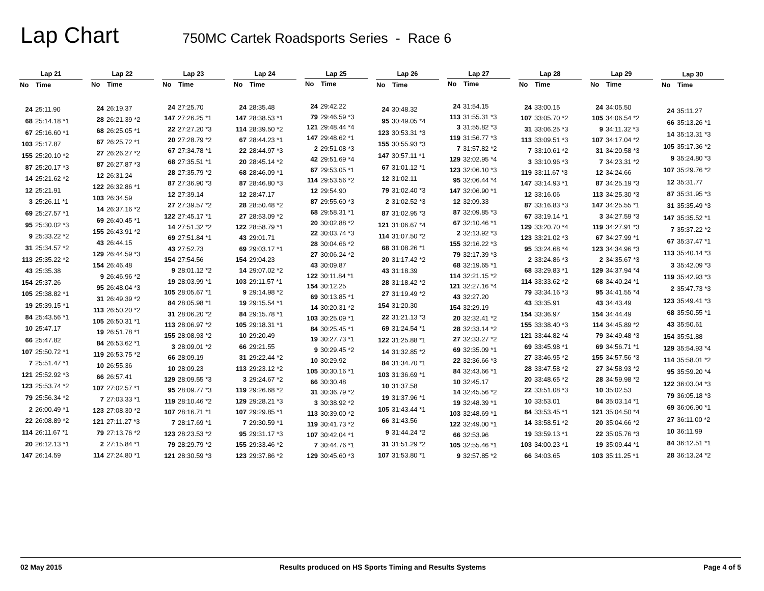Lap Chart
750MC Cartek Roadsports Series - Race 6
| Lap 21 | |
| --- | --- |
| No | Time |
| 24 | 25:11.90 |
| 68 | 25:14.18 *1 |
| 67 | 25:16.60 *1 |
| 103 | 25:17.87 |
| 155 | 25:20.10 *2 |
| 87 | 25:20.17 *3 |
| 14 | 25:21.62 *2 |
| 12 | 25:21.91 |
| 3 | 25:26.11 *1 |
| 69 | 25:27.57 *1 |
| 95 | 25:30.02 *3 |
| 9 | 25:33.22 *2 |
| 31 | 25:34.57 *2 |
| 113 | 25:35.22 *2 |
| 43 | 25:35.38 |
| 154 | 25:37.26 |
| 105 | 25:38.82 *1 |
| 19 | 25:39.15 *1 |
| 84 | 25:43.56 *1 |
| 10 | 25:47.17 |
| 66 | 25:47.82 |
| 107 | 25:50.72 *1 |
| 7 | 25:51.47 *1 |
| 121 | 25:52.92 *3 |
| 123 | 25:53.74 *2 |
| 79 | 25:56.34 *2 |
| 2 | 26:00.49 *1 |
| 22 | 26:08.89 *2 |
| 114 | 26:11.67 *1 |
| 20 | 26:12.13 *1 |
| 147 | 26:14.59 |
| Lap 22 | |
| --- | --- |
| No | Time |
| 24 | 26:19.37 |
| 28 | 26:21.39 *2 |
| 68 | 26:25.05 *1 |
| 67 | 26:25.72 *1 |
| 27 | 26:26.27 *2 |
| 87 | 26:27.87 *3 |
| 12 | 26:31.24 |
| 122 | 26:32.86 *1 |
| 103 | 26:34.59 |
| 14 | 26:37.16 *2 |
| 69 | 26:40.45 *1 |
| 155 | 26:43.91 *2 |
| 43 | 26:44.15 |
| 129 | 26:44.59 *3 |
| 154 | 26:46.48 |
| 9 | 26:46.96 *2 |
| 95 | 26:48.04 *3 |
| 31 | 26:49.39 *2 |
| 113 | 26:50.20 *2 |
| 105 | 26:50.31 *1 |
| 19 | 26:51.78 *1 |
| 84 | 26:53.62 *1 |
| 119 | 26:53.75 *2 |
| 10 | 26:55.36 |
| 66 | 26:57.41 |
| 107 | 27:02.57 *1 |
| 7 | 27:03.33 *1 |
| 123 | 27:08.30 *2 |
| 121 | 27:11.27 *3 |
| 79 | 27:13.76 *2 |
| 2 | 27:15.84 *1 |
| 114 | 27:24.80 *1 |
| Lap 23 | |
| --- | --- |
| No | Time |
| 24 | 27:25.70 |
| 147 | 27:26.25 *1 |
| 22 | 27:27.20 *3 |
| 20 | 27:28.79 *2 |
| 67 | 27:34.78 *1 |
| 68 | 27:35.51 *1 |
| 28 | 27:35.79 *2 |
| 87 | 27:36.90 *3 |
| 12 | 27:39.14 |
| 27 | 27:39.57 *2 |
| 122 | 27:45.17 *1 |
| 14 | 27:51.32 *2 |
| 69 | 27:51.84 *1 |
| 43 | 27:52.73 |
| 154 | 27:54.56 |
| 9 | 28:01.12 *2 |
| 19 | 28:03.99 *1 |
| 105 | 28:05.67 *1 |
| 84 | 28:05.98 *1 |
| 31 | 28:06.20 *2 |
| 113 | 28:06.97 *2 |
| 155 | 28:08.93 *2 |
| 3 | 28:09.01 *2 |
| 66 | 28:09.19 |
| 10 | 28:09.23 |
| 129 | 28:09.55 *3 |
| 95 | 28:09.77 *3 |
| 119 | 28:10.46 *2 |
| 107 | 28:16.71 *1 |
| 7 | 28:17.69 *1 |
| 123 | 28:23.53 *2 |
| 79 | 28:29.79 *2 |
| 121 | 28:30.59 *3 |
| Lap 24 | |
| --- | --- |
| No | Time |
| 24 | 28:35.48 |
| 147 | 28:38.53 *1 |
| 114 | 28:39.50 *2 |
| 67 | 28:44.23 *1 |
| 22 | 28:44.97 *3 |
| 20 | 28:45.14 *2 |
| 68 | 28:46.09 *1 |
| 87 | 28:46.80 *3 |
| 12 | 28:47.17 |
| 28 | 28:50.48 *2 |
| 27 | 28:53.09 *2 |
| 122 | 28:58.79 *1 |
| 43 | 29:01.71 |
| 69 | 29:03.17 *1 |
| 154 | 29:04.23 |
| 14 | 29:07.02 *2 |
| 103 | 29:11.57 *1 |
| 9 | 29:14.98 *2 |
| 19 | 29:15.54 *1 |
| 84 | 29:15.78 *1 |
| 105 | 29:18.31 *1 |
| 10 | 29:20.49 |
| 66 | 29:21.55 |
| 31 | 29:22.44 *2 |
| 113 | 29:23.12 *2 |
| 3 | 29:24.67 *2 |
| 119 | 29:26.68 *2 |
| 129 | 29:28.21 *3 |
| 107 | 29:29.85 *1 |
| 7 | 29:30.59 *1 |
| 95 | 29:31.17 *3 |
| 155 | 29:33.46 *2 |
| 123 | 29:37.86 *2 |
| Lap 25 | |
| --- | --- |
| No | Time |
| 24 | 29:42.22 |
| 79 | 29:46.59 *3 |
| 121 | 29:48.44 *4 |
| 147 | 29:48.62 *1 |
| 2 | 29:51.08 *3 |
| 42 | 29:51.69 *4 |
| 67 | 29:53.05 *1 |
| 114 | 29:53.56 *2 |
| 12 | 29:54.90 |
| 87 | 29:55.60 *3 |
| 68 | 29:58.31 *1 |
| 20 | 30:02.88 *2 |
| 22 | 30:03.74 *3 |
| 28 | 30:04.66 *2 |
| 27 | 30:06.24 *2 |
| 43 | 30:09.87 |
| 122 | 30:11.84 *1 |
| 154 | 30:12.25 |
| 69 | 30:13.85 *1 |
| 14 | 30:20.31 *2 |
| 103 | 30:25.09 *1 |
| 84 | 30:25.45 *1 |
| 19 | 30:27.73 *1 |
| 9 | 30:29.45 *2 |
| 10 | 30:29.92 |
| 105 | 30:30.16 *1 |
| 66 | 30:30.48 |
| 31 | 30:36.79 *2 |
| 3 | 30:38.92 *2 |
| 113 | 30:39.00 *2 |
| 119 | 30:41.73 *2 |
| 107 | 30:42.04 *1 |
| 7 | 30:44.76 *1 |
| 129 | 30:45.60 *3 |
| Lap 26 | |
| --- | --- |
| No | Time |
| 24 | 30:48.32 |
| 95 | 30:49.05 *4 |
| 123 | 30:53.31 *3 |
| 155 | 30:55.93 *3 |
| 147 | 30:57.11 *1 |
| 67 | 31:01.12 *1 |
| 12 | 31:02.11 |
| 79 | 31:02.40 *3 |
| 2 | 31:02.52 *3 |
| 87 | 31:02.95 *3 |
| 121 | 31:06.67 *4 |
| 114 | 31:07.50 *2 |
| 68 | 31:08.26 *1 |
| 20 | 31:17.42 *2 |
| 43 | 31:18.39 |
| 28 | 31:18.42 *2 |
| 27 | 31:19.49 *2 |
| 154 | 31:20.30 |
| 22 | 31:21.13 *3 |
| 69 | 31:24.54 *1 |
| 122 | 31:25.88 *1 |
| 14 | 31:32.85 *2 |
| 84 | 31:34.70 *1 |
| 103 | 31:36.69 *1 |
| 10 | 31:37.58 |
| 19 | 31:37.96 *1 |
| 105 | 31:43.44 *1 |
| 66 | 31:43.56 |
| 9 | 31:44.24 *2 |
| 31 | 31:51.29 *2 |
| 107 | 31:53.80 *1 |
| Lap 27 | |
| --- | --- |
| No | Time |
| 24 | 31:54.15 |
| 113 | 31:55.31 *3 |
| 3 | 31:55.82 *3 |
| 119 | 31:56.77 *3 |
| 7 | 31:57.82 *2 |
| 129 | 32:02.95 *4 |
| 123 | 32:06.10 *3 |
| 95 | 32:06.44 *4 |
| 147 | 32:06.90 *1 |
| 12 | 32:09.33 |
| 87 | 32:09.85 *3 |
| 67 | 32:10.46 *1 |
| 2 | 32:13.92 *3 |
| 155 | 32:16.22 *3 |
| 79 | 32:17.39 *3 |
| 68 | 32:19.65 *1 |
| 114 | 32:21.15 *2 |
| 121 | 32:27.16 *4 |
| 43 | 32:27.20 |
| 154 | 32:29.19 |
| 20 | 32:32.41 *2 |
| 28 | 32:33.14 *2 |
| 27 | 32:33.27 *2 |
| 69 | 32:35.09 *1 |
| 22 | 32:36.66 *3 |
| 84 | 32:43.66 *1 |
| 10 | 32:45.17 |
| 14 | 32:45.56 *2 |
| 19 | 32:48.39 *1 |
| 103 | 32:48.69 *1 |
| 122 | 32:49.00 *1 |
| 66 | 32:53.96 |
| 105 | 32:55.46 *1 |
| 9 | 32:57.85 *2 |
| Lap 28 | |
| --- | --- |
| No | Time |
| 24 | 33:00.15 |
| 107 | 33:05.70 *2 |
| 31 | 33:06.25 *3 |
| 113 | 33:09.51 *3 |
| 7 | 33:10.61 *2 |
| 3 | 33:10.96 *3 |
| 119 | 33:11.67 *3 |
| 147 | 33:14.93 *1 |
| 12 | 33:16.06 |
| 87 | 33:16.83 *3 |
| 67 | 33:19.14 *1 |
| 129 | 33:20.70 *4 |
| 123 | 33:21.02 *3 |
| 95 | 33:24.68 *4 |
| 2 | 33:24.86 *3 |
| 68 | 33:29.83 *1 |
| 114 | 33:33.62 *2 |
| 79 | 33:34.16 *3 |
| 43 | 33:35.91 |
| 154 | 33:36.97 |
| 155 | 33:38.40 *3 |
| 121 | 33:44.82 *4 |
| 69 | 33:45.98 *1 |
| 27 | 33:46.95 *2 |
| 28 | 33:47.58 *2 |
| 20 | 33:48.65 *2 |
| 22 | 33:51.08 *3 |
| 10 | 33:53.01 |
| 84 | 33:53.45 *1 |
| 14 | 33:58.51 *2 |
| 19 | 33:59.13 *1 |
| 103 | 34:00.23 *1 |
| 66 | 34:03.65 |
| Lap 29 | |
| --- | --- |
| No | Time |
| 24 | 34:05.50 |
| 105 | 34:06.54 *2 |
| 9 | 34:11.32 *3 |
| 107 | 34:17.04 *2 |
| 31 | 34:20.58 *3 |
| 7 | 34:23.31 *2 |
| 12 | 34:24.66 |
| 87 | 34:25.19 *3 |
| 113 | 34:25.30 *3 |
| 147 | 34:25.55 *1 |
| 3 | 34:27.59 *3 |
| 119 | 34:27.91 *3 |
| 67 | 34:27.99 *1 |
| 123 | 34:34.96 *3 |
| 2 | 34:35.67 *3 |
| 129 | 34:37.94 *4 |
| 68 | 34:40.24 *1 |
| 95 | 34:41.55 *4 |
| 43 | 34:43.49 |
| 154 | 34:44.49 |
| 114 | 34:45.89 *2 |
| 79 | 34:49.48 *3 |
| 69 | 34:56.71 *1 |
| 155 | 34:57.56 *3 |
| 27 | 34:58.93 *2 |
| 28 | 34:59.98 *2 |
| 10 | 35:02.53 |
| 84 | 35:03.14 *1 |
| 121 | 35:04.50 *4 |
| 20 | 35:04.66 *2 |
| 22 | 35:05.76 *3 |
| 19 | 35:09.44 *1 |
| 103 | 35:11.25 *1 |
| Lap 30 | |
| --- | --- |
| No | Time |
| 24 | 35:11.27 |
| 66 | 35:13.26 *1 |
| 14 | 35:13.31 *3 |
| 105 | 35:17.36 *2 |
| 9 | 35:24.80 *3 |
| 107 | 35:29.76 *2 |
| 12 | 35:31.77 |
| 87 | 35:31.95 *3 |
| 31 | 35:35.49 *3 |
| 147 | 35:35.52 *1 |
| 7 | 35:37.22 *2 |
| 67 | 35:37.47 *1 |
| 113 | 35:40.14 *3 |
| 3 | 35:42.09 *3 |
| 119 | 35:42.93 *3 |
| 2 | 35:47.73 *3 |
| 123 | 35:49.41 *3 |
| 68 | 35:50.55 *1 |
| 43 | 35:50.61 |
| 154 | 35:51.88 |
| 129 | 35:54.93 *4 |
| 114 | 35:58.01 *2 |
| 95 | 35:59.20 *4 |
| 122 | 36:03.04 *3 |
| 79 | 36:05.18 *3 |
| 69 | 36:06.90 *1 |
| 27 | 36:11.00 *2 |
| 10 | 36:11.99 |
| 84 | 36:12.51 *1 |
| 28 | 36:13.24 *2 |
02 May 2015 Results produced on HS Sports Timing and Results Systems Page 4 of 5